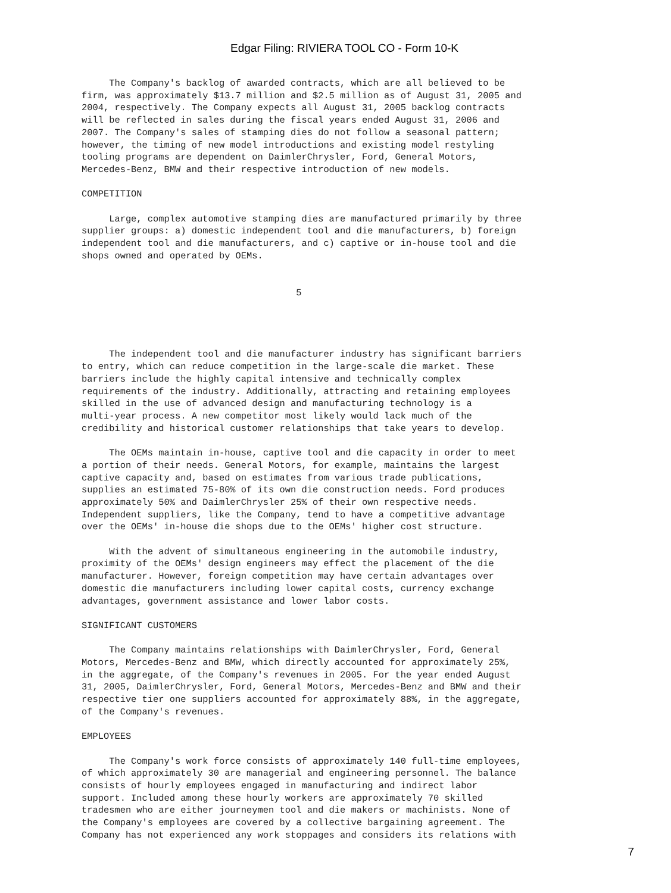Edgar Filing: RIVIERA TOOL CO - Form 10-K
     The Company's backlog of awarded contracts, which are all believed to be
firm, was approximately $13.7 million and $2.5 million as of August 31, 2005 and
2004, respectively. The Company expects all August 31, 2005 backlog contracts
will be reflected in sales during the fiscal years ended August 31, 2006 and
2007. The Company's sales of stamping dies do not follow a seasonal pattern;
however, the timing of new model introductions and existing model restyling
tooling programs are dependent on DaimlerChrysler, Ford, General Motors,
Mercedes-Benz, BMW and their respective introduction of new models.

COMPETITION

     Large, complex automotive stamping dies are manufactured primarily by three
supplier groups: a) domestic independent tool and die manufacturers, b) foreign
independent tool and die manufacturers, and c) captive or in-house tool and die
shops owned and operated by OEMs.


                                       5




     The independent tool and die manufacturer industry has significant barriers
to entry, which can reduce competition in the large-scale die market. These
barriers include the highly capital intensive and technically complex
requirements of the industry. Additionally, attracting and retaining employees
skilled in the use of advanced design and manufacturing technology is a
multi-year process. A new competitor most likely would lack much of the
credibility and historical customer relationships that take years to develop.

     The OEMs maintain in-house, captive tool and die capacity in order to meet
a portion of their needs. General Motors, for example, maintains the largest
captive capacity and, based on estimates from various trade publications,
supplies an estimated 75-80% of its own die construction needs. Ford produces
approximately 50% and DaimlerChrysler 25% of their own respective needs.
Independent suppliers, like the Company, tend to have a competitive advantage
over the OEMs' in-house die shops due to the OEMs' higher cost structure.

     With the advent of simultaneous engineering in the automobile industry,
proximity of the OEMs' design engineers may effect the placement of the die
manufacturer. However, foreign competition may have certain advantages over
domestic die manufacturers including lower capital costs, currency exchange
advantages, government assistance and lower labor costs.

SIGNIFICANT CUSTOMERS

     The Company maintains relationships with DaimlerChrysler, Ford, General
Motors, Mercedes-Benz and BMW, which directly accounted for approximately 25%,
in the aggregate, of the Company's revenues in 2005. For the year ended August
31, 2005, DaimlerChrysler, Ford, General Motors, Mercedes-Benz and BMW and their
respective tier one suppliers accounted for approximately 88%, in the aggregate,
of the Company's revenues.

EMPLOYEES

     The Company's work force consists of approximately 140 full-time employees,
of which approximately 30 are managerial and engineering personnel. The balance
consists of hourly employees engaged in manufacturing and indirect labor
support. Included among these hourly workers are approximately 70 skilled
tradesmen who are either journeymen tool and die makers or machinists. None of
the Company's employees are covered by a collective bargaining agreement. The
Company has not experienced any work stoppages and considers its relations with
7